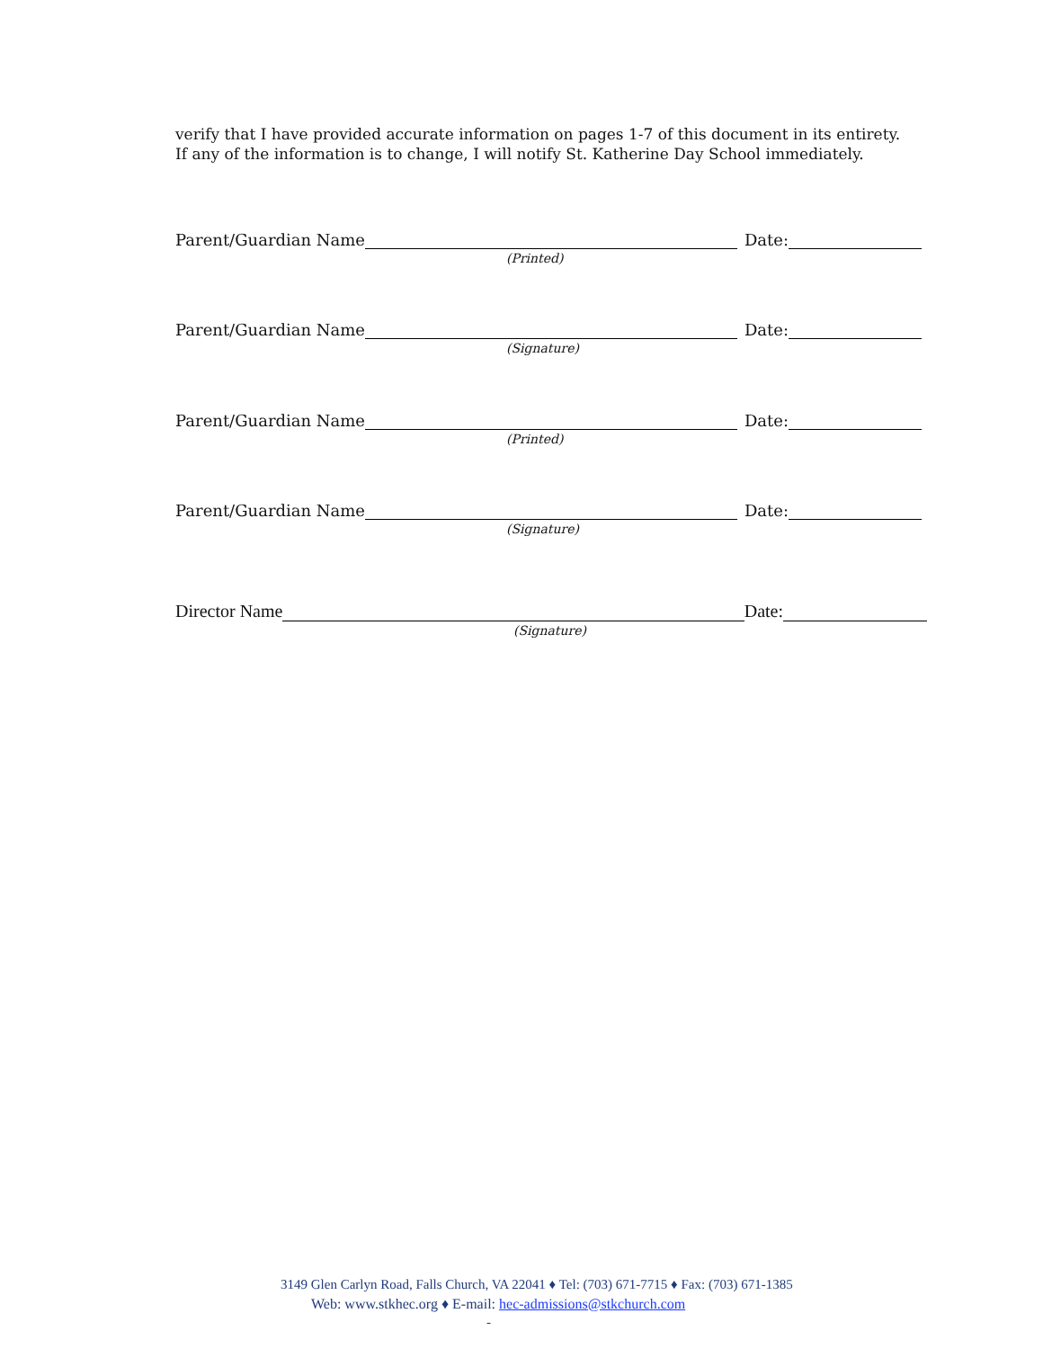verify that I have provided accurate information on pages 1-7 of this document in its entirety.
If any of the information is to change, I will notify St. Katherine Day School immediately.
Parent/Guardian Name Date:
(Printed)
Parent/Guardian Name Date:
(Signature)
Parent/Guardian Name Date:
(Printed)
Parent/Guardian Name Date:
(Signature)
Director Name Date:
(Signature)
3149 Glen Carlyn Road, Falls Church, VA 22041 ♦ Tel: (703) 671-7715 ♦ Fax: (703) 671-1385
Web: www.stkhec.org ♦ E-mail: hec-admissions@stkchurch.com
-